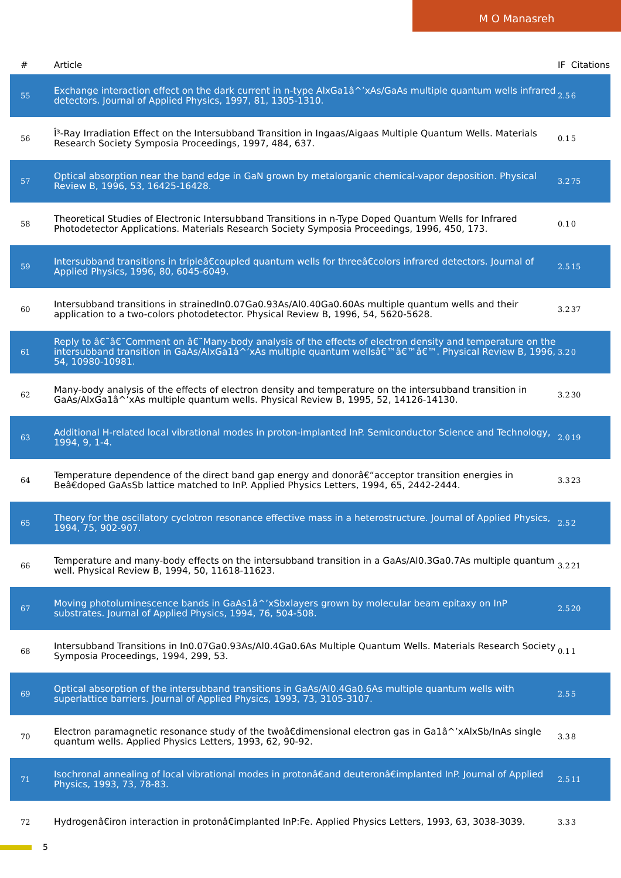M O Manasreh
| # | Article | IF | Citations |
| --- | --- | --- | --- |
| 55 | Exchange interaction effect on the dark current in n-type AlxGa1â^’xAs/GaAs multiple quantum wells infrared detectors. Journal of Applied Physics, 1997, 81, 1305-1310. | 2.5 | 6 |
| 56 | Î³-Ray Irradiation Effect on the Intersubband Transition in Ingaas/Aigaas Multiple Quantum Wells. Materials Research Society Symposia Proceedings, 1997, 484, 637. | 0.1 | 5 |
| 57 | Optical absorption near the band edge in GaN grown by metalorganic chemical-vapor deposition. Physical Review B, 1996, 53, 16425-16428. | 3.2 | 75 |
| 58 | Theoretical Studies of Electronic Intersubband Transitions in n-Type Doped Quantum Wells for Infrared Photodetector Applications. Materials Research Society Symposia Proceedings, 1996, 450, 173. | 0.1 | 0 |
| 59 | Intersubband transitions in tripleâ€coupled quantum wells for threeâ€colors infrared detectors. Journal of Applied Physics, 1996, 80, 6045-6049. | 2.5 | 15 |
| 60 | Intersubband transitions in strainedIn0.07Ga0.93As/Al0.40Ga0.60As multiple quantum wells and their application to a two-colors photodetector. Physical Review B, 1996, 54, 5620-5628. | 3.2 | 37 |
| 61 | Reply to â€˜â€˜Comment on â€˜Many-body analysis of the effects of electron density and temperature on the intersubband transition in GaAs/AlxGa1â^’xAs multiple quantum wellsâ€™â€™â€™. Physical Review B, 1996, 54, 10980-10981. | 3.2 | 0 |
| 62 | Many-body analysis of the effects of electron density and temperature on the intersubband transition in GaAs/AlxGa1â^’xAs multiple quantum wells. Physical Review B, 1995, 52, 14126-14130. | 3.2 | 30 |
| 63 | Additional H-related local vibrational modes in proton-implanted InP. Semiconductor Science and Technology, 1994, 9, 1-4. | 2.0 | 19 |
| 64 | Temperature dependence of the direct band gap energy and donorâ€“acceptor transition energies in Beâ€doped GaAsSb lattice matched to InP. Applied Physics Letters, 1994, 65, 2442-2444. | 3.3 | 23 |
| 65 | Theory for the oscillatory cyclotron resonance effective mass in a heterostructure. Journal of Applied Physics, 1994, 75, 902-907. | 2.5 | 2 |
| 66 | Temperature and many-body effects on the intersubband transition in a GaAs/Al0.3Ga0.7As multiple quantum well. Physical Review B, 1994, 50, 11618-11623. | 3.2 | 21 |
| 67 | Moving photoluminescence bands in GaAs1â^’xSbxlayers grown by molecular beam epitaxy on InP substrates. Journal of Applied Physics, 1994, 76, 504-508. | 2.5 | 20 |
| 68 | Intersubband Transitions in In0.07Ga0.93As/Al0.4Ga0.6As Multiple Quantum Wells. Materials Research Society Symposia Proceedings, 1994, 299, 53. | 0.1 | 1 |
| 69 | Optical absorption of the intersubband transitions in GaAs/Al0.4Ga0.6As multiple quantum wells with superlattice barriers. Journal of Applied Physics, 1993, 73, 3105-3107. | 2.5 | 5 |
| 70 | Electron paramagnetic resonance study of the twoâ€dimensional electron gas in Ga1â^’xAlxSb/InAs single quantum wells. Applied Physics Letters, 1993, 62, 90-92. | 3.3 | 8 |
| 71 | Isochronal annealing of local vibrational modes in protonâ€and deuteronâ€implanted InP. Journal of Applied Physics, 1993, 73, 78-83. | 2.5 | 11 |
| 72 | Hydrogenâ€iron interaction in protonâ€implanted InP:Fe. Applied Physics Letters, 1993, 63, 3038-3039. | 3.3 | 3 |
5